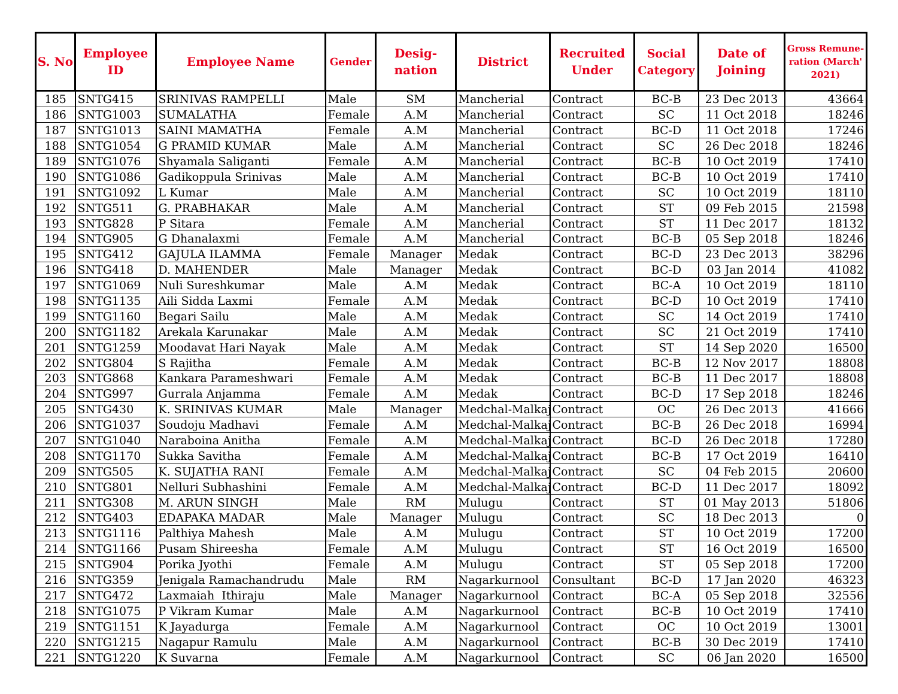| S. No | Employee ID | Employee Name | Gender | Desig- nation | District | Recruited Under | Social Category | Date of Joining | Gross Remune-ration (March' 2021) |
| --- | --- | --- | --- | --- | --- | --- | --- | --- | --- |
| 185 | SNTG415 | SRINIVAS RAMPELLI | Male | SM | Mancherial | Contract | BC-B | 23 Dec 2013 | 43664 |
| 186 | SNTG1003 | SUMALATHA | Female | A.M | Mancherial | Contract | SC | 11 Oct 2018 | 18246 |
| 187 | SNTG1013 | SAINI MAMATHA | Female | A.M | Mancherial | Contract | BC-D | 11 Oct 2018 | 17246 |
| 188 | SNTG1054 | G PRAMID KUMAR | Male | A.M | Mancherial | Contract | SC | 26 Dec 2018 | 18246 |
| 189 | SNTG1076 | Shyamala Saliganti | Female | A.M | Mancherial | Contract | BC-B | 10 Oct 2019 | 17410 |
| 190 | SNTG1086 | Gadikoppula Srinivas | Male | A.M | Mancherial | Contract | BC-B | 10 Oct 2019 | 17410 |
| 191 | SNTG1092 | L Kumar | Male | A.M | Mancherial | Contract | SC | 10 Oct 2019 | 18110 |
| 192 | SNTG511 | G. PRABHAKAR | Male | A.M | Mancherial | Contract | ST | 09 Feb 2015 | 21598 |
| 193 | SNTG828 | P Sitara | Female | A.M | Mancherial | Contract | ST | 11 Dec 2017 | 18132 |
| 194 | SNTG905 | G Dhanalaxmi | Female | A.M | Mancherial | Contract | BC-B | 05 Sep 2018 | 18246 |
| 195 | SNTG412 | GAJULA ILAMMA | Female | Manager | Medak | Contract | BC-D | 23 Dec 2013 | 38296 |
| 196 | SNTG418 | D. MAHENDER | Male | Manager | Medak | Contract | BC-D | 03 Jan 2014 | 41082 |
| 197 | SNTG1069 | Nuli Sureshkumar | Male | A.M | Medak | Contract | BC-A | 10 Oct 2019 | 18110 |
| 198 | SNTG1135 | Aili Sidda Laxmi | Female | A.M | Medak | Contract | BC-D | 10 Oct 2019 | 17410 |
| 199 | SNTG1160 | Begari Sailu | Male | A.M | Medak | Contract | SC | 14 Oct 2019 | 17410 |
| 200 | SNTG1182 | Arekala Karunakar | Male | A.M | Medak | Contract | SC | 21 Oct 2019 | 17410 |
| 201 | SNTG1259 | Moodavat Hari Nayak | Male | A.M | Medak | Contract | ST | 14 Sep 2020 | 16500 |
| 202 | SNTG804 | S Rajitha | Female | A.M | Medak | Contract | BC-B | 12 Nov 2017 | 18808 |
| 203 | SNTG868 | Kankara Parameshwari | Female | A.M | Medak | Contract | BC-B | 11 Dec 2017 | 18808 |
| 204 | SNTG997 | Gurrala Anjamma | Female | A.M | Medak | Contract | BC-D | 17 Sep 2018 | 18246 |
| 205 | SNTG430 | K. SRINIVAS KUMAR | Male | Manager | Medchal-Malkaj | Contract | OC | 26 Dec 2013 | 41666 |
| 206 | SNTG1037 | Soudoju Madhavi | Female | A.M | Medchal-Malkaj | Contract | BC-B | 26 Dec 2018 | 16994 |
| 207 | SNTG1040 | Naraboina Anitha | Female | A.M | Medchal-Malkaj | Contract | BC-D | 26 Dec 2018 | 17280 |
| 208 | SNTG1170 | Sukka Savitha | Female | A.M | Medchal-Malkaj | Contract | BC-B | 17 Oct 2019 | 16410 |
| 209 | SNTG505 | K. SUJATHA RANI | Female | A.M | Medchal-Malkaj | Contract | SC | 04 Feb 2015 | 20600 |
| 210 | SNTG801 | Nelluri Subhashini | Female | A.M | Medchal-Malkaj | Contract | BC-D | 11 Dec 2017 | 18092 |
| 211 | SNTG308 | M. ARUN SINGH | Male | RM | Mulugu | Contract | ST | 01 May 2013 | 51806 |
| 212 | SNTG403 | EDAPAKA MADAR | Male | Manager | Mulugu | Contract | SC | 18 Dec 2013 | 0 |
| 213 | SNTG1116 | Palthiya Mahesh | Male | A.M | Mulugu | Contract | ST | 10 Oct 2019 | 17200 |
| 214 | SNTG1166 | Pusam Shireesha | Female | A.M | Mulugu | Contract | ST | 16 Oct 2019 | 16500 |
| 215 | SNTG904 | Porika Jyothi | Female | A.M | Mulugu | Contract | ST | 05 Sep 2018 | 17200 |
| 216 | SNTG359 | Jenigala Ramachandrudu | Male | RM | Nagarkurnool | Consultant | BC-D | 17 Jan 2020 | 46323 |
| 217 | SNTG472 | Laxmaiah Ithiraju | Male | Manager | Nagarkurnool | Contract | BC-A | 05 Sep 2018 | 32556 |
| 218 | SNTG1075 | P Vikram Kumar | Male | A.M | Nagarkurnool | Contract | BC-B | 10 Oct 2019 | 17410 |
| 219 | SNTG1151 | K Jayadurga | Female | A.M | Nagarkurnool | Contract | OC | 10 Oct 2019 | 13001 |
| 220 | SNTG1215 | Nagapur Ramulu | Male | A.M | Nagarkurnool | Contract | BC-B | 30 Dec 2019 | 17410 |
| 221 | SNTG1220 | K Suvarna | Female | A.M | Nagarkurnool | Contract | SC | 06 Jan 2020 | 16500 |